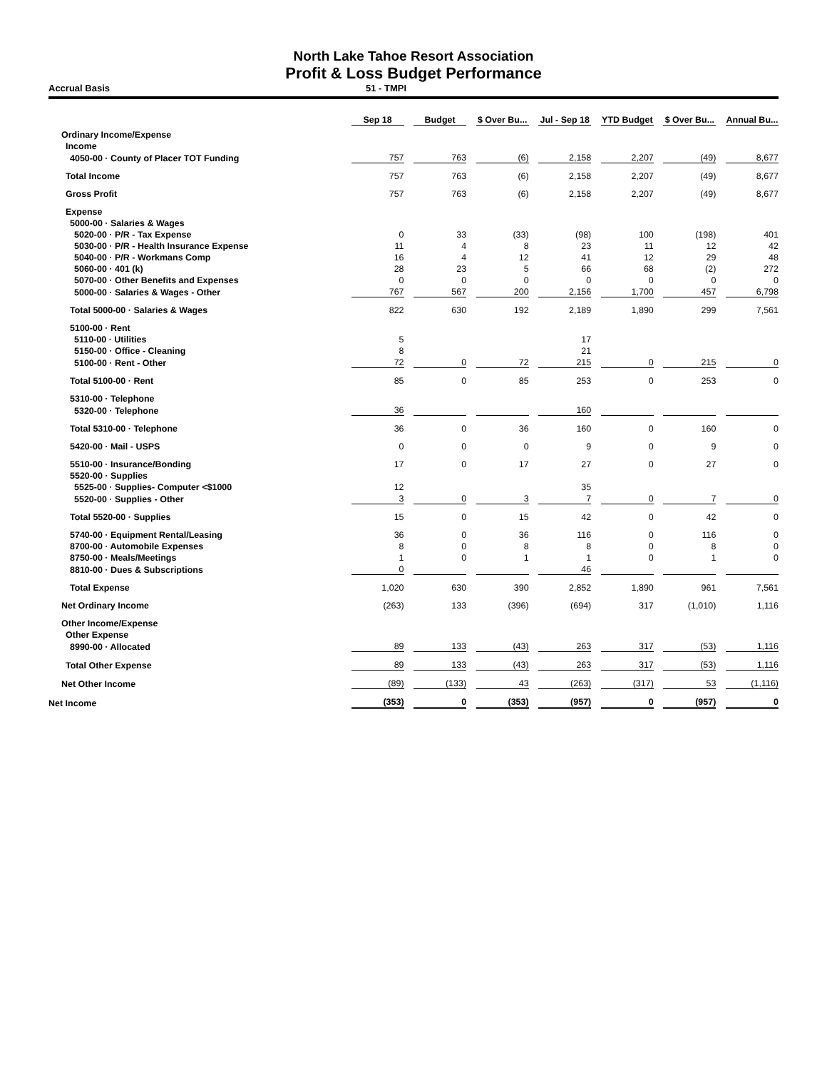North Lake Tahoe Resort Association
Profit & Loss Budget Performance
Accrual Basis 51 - TMPI
| | Sep 18 | Budget | $ Over Bu... | Jul - Sep 18 | YTD Budget | $ Over Bu... | Annual Bu... |
| --- | --- | --- | --- | --- | --- | --- | --- |
| Ordinary Income/Expense | | | | | | | |
| Income | | | | | | | |
| 4050-00 · County of Placer TOT Funding | 757 | 763 | (6) | 2,158 | 2,207 | (49) | 8,677 |
| Total Income | 757 | 763 | (6) | 2,158 | 2,207 | (49) | 8,677 |
| Gross Profit | 757 | 763 | (6) | 2,158 | 2,207 | (49) | 8,677 |
| Expense | | | | | | | |
| 5000-00 · Salaries & Wages | | | | | | | |
| 5020-00 · P/R - Tax Expense | 0 | 33 | (33) | (98) | 100 | (198) | 401 |
| 5030-00 · P/R - Health Insurance Expense | 11 | 4 | 8 | 23 | 11 | 12 | 42 |
| 5040-00 · P/R - Workmans Comp | 16 | 4 | 12 | 41 | 12 | 29 | 48 |
| 5060-00 · 401 (k) | 28 | 23 | 5 | 66 | 68 | (2) | 272 |
| 5070-00 · Other Benefits and Expenses | 0 | 0 | 0 | 0 | 0 | 0 | 0 |
| 5000-00 · Salaries & Wages - Other | 767 | 567 | 200 | 2,156 | 1,700 | 457 | 6,798 |
| Total 5000-00 · Salaries & Wages | 822 | 630 | 192 | 2,189 | 1,890 | 299 | 7,561 |
| 5100-00 · Rent | | | | | | | |
| 5110-00 · Utilities | 5 | | | 17 | | | |
| 5150-00 · Office - Cleaning | 8 | | | 21 | | | |
| 5100-00 · Rent - Other | 72 | 0 | 72 | 215 | 0 | 215 | 0 |
| Total 5100-00 · Rent | 85 | 0 | 85 | 253 | 0 | 253 | 0 |
| 5310-00 · Telephone | | | | | | | |
| 5320-00 · Telephone | 36 | | | 160 | | | |
| Total 5310-00 · Telephone | 36 | 0 | 36 | 160 | 0 | 160 | 0 |
| 5420-00 · Mail - USPS | 0 | 0 | 0 | 9 | 0 | 9 | 0 |
| 5510-00 · Insurance/Bonding | 17 | 0 | 17 | 27 | 0 | 27 | 0 |
| 5520-00 · Supplies | | | | | | | |
| 5525-00 · Supplies- Computer <$1000 | 12 | | | 35 | | | |
| 5520-00 · Supplies - Other | 3 | 0 | 3 | 7 | 0 | 7 | 0 |
| Total 5520-00 · Supplies | 15 | 0 | 15 | 42 | 0 | 42 | 0 |
| 5740-00 · Equipment Rental/Leasing | 36 | 0 | 36 | 116 | 0 | 116 | 0 |
| 8700-00 · Automobile Expenses | 8 | 0 | 8 | 8 | 0 | 8 | 0 |
| 8750-00 · Meals/Meetings | 1 | 0 | 1 | 1 | 0 | 1 | 0 |
| 8810-00 · Dues & Subscriptions | 0 | | | 46 | | | |
| Total Expense | 1,020 | 630 | 390 | 2,852 | 1,890 | 961 | 7,561 |
| Net Ordinary Income | (263) | 133 | (396) | (694) | 317 | (1,010) | 1,116 |
| Other Income/Expense | | | | | | | |
| Other Expense | | | | | | | |
| 8990-00 · Allocated | 89 | 133 | (43) | 263 | 317 | (53) | 1,116 |
| Total Other Expense | 89 | 133 | (43) | 263 | 317 | (53) | 1,116 |
| Net Other Income | (89) | (133) | 43 | (263) | (317) | 53 | (1,116) |
| Net Income | (353) | 0 | (353) | (957) | 0 | (957) | 0 |